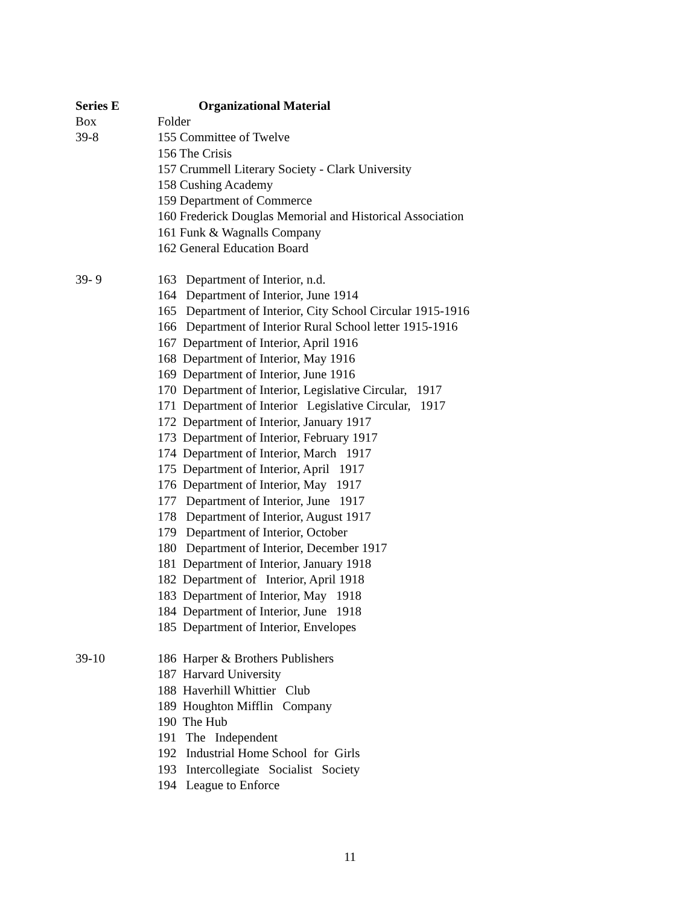Series E Organizational Material
Box Folder
39-8 155 Committee of Twelve
156 The Crisis
157 Crummell Literary Society - Clark University
158 Cushing Academy
159 Department of Commerce
160 Frederick Douglas Memorial and Historical Association
161 Funk & Wagnalls Company
162 General Education Board
39- 9 163 Department of Interior, n.d.
164 Department of Interior, June 1914
165 Department of Interior, City School Circular 1915-1916
166 Department of Interior Rural School letter 1915-1916
167 Department of Interior, April 1916
168 Department of Interior, May 1916
169 Department of Interior, June 1916
170 Department of Interior, Legislative Circular, 1917
171 Department of Interior Legislative Circular, 1917
172 Department of Interior, January 1917
173 Department of Interior, February 1917
174 Department of Interior, March 1917
175 Department of Interior, April 1917
176 Department of Interior, May 1917
177 Department of Interior, June 1917
178 Department of Interior, August 1917
179 Department of Interior, October
180 Department of Interior, December 1917
181 Department of Interior, January 1918
182 Department of Interior, April 1918
183 Department of Interior, May 1918
184 Department of Interior, June 1918
185 Department of Interior, Envelopes
39-10 186 Harper & Brothers Publishers
187 Harvard University
188 Haverhill Whittier Club
189 Houghton Mifflin Company
190 The Hub
191 The Independent
192 Industrial Home School for Girls
193 Intercollegiate Socialist Society
194 League to Enforce
11